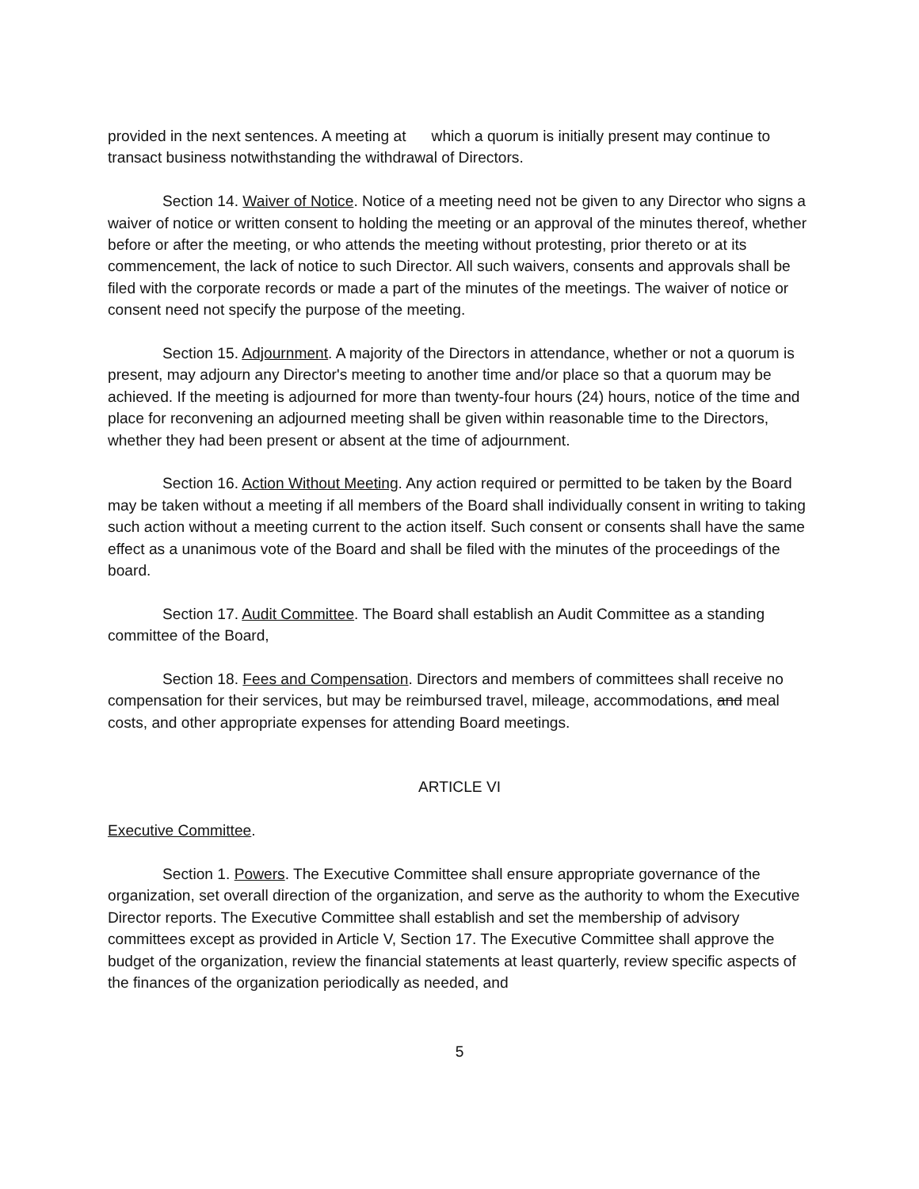provided in the next sentences. A meeting at which a quorum is initially present may continue to transact business notwithstanding the withdrawal of Directors.
Section 14. Waiver of Notice. Notice of a meeting need not be given to any Director who signs a waiver of notice or written consent to holding the meeting or an approval of the minutes thereof, whether before or after the meeting, or who attends the meeting without protesting, prior thereto or at its commencement, the lack of notice to such Director. All such waivers, consents and approvals shall be filed with the corporate records or made a part of the minutes of the meetings. The waiver of notice or consent need not specify the purpose of the meeting.
Section 15. Adjournment. A majority of the Directors in attendance, whether or not a quorum is present, may adjourn any Director's meeting to another time and/or place so that a quorum may be achieved. If the meeting is adjourned for more than twenty-four hours (24) hours, notice of the time and place for reconvening an adjourned meeting shall be given within reasonable time to the Directors, whether they had been present or absent at the time of adjournment.
Section 16. Action Without Meeting. Any action required or permitted to be taken by the Board may be taken without a meeting if all members of the Board shall individually consent in writing to taking such action without a meeting current to the action itself. Such consent or consents shall have the same effect as a unanimous vote of the Board and shall be filed with the minutes of the proceedings of the board.
Section 17. Audit Committee. The Board shall establish an Audit Committee as a standing committee of the Board,
Section 18. Fees and Compensation. Directors and members of committees shall receive no compensation for their services, but may be reimbursed travel, mileage, accommodations, and meal costs, and other appropriate expenses for attending Board meetings.
ARTICLE VI
Executive Committee.
Section 1. Powers. The Executive Committee shall ensure appropriate governance of the organization, set overall direction of the organization, and serve as the authority to whom the Executive Director reports. The Executive Committee shall establish and set the membership of advisory committees except as provided in Article V, Section 17. The Executive Committee shall approve the budget of the organization, review the financial statements at least quarterly, review specific aspects of the finances of the organization periodically as needed, and
5